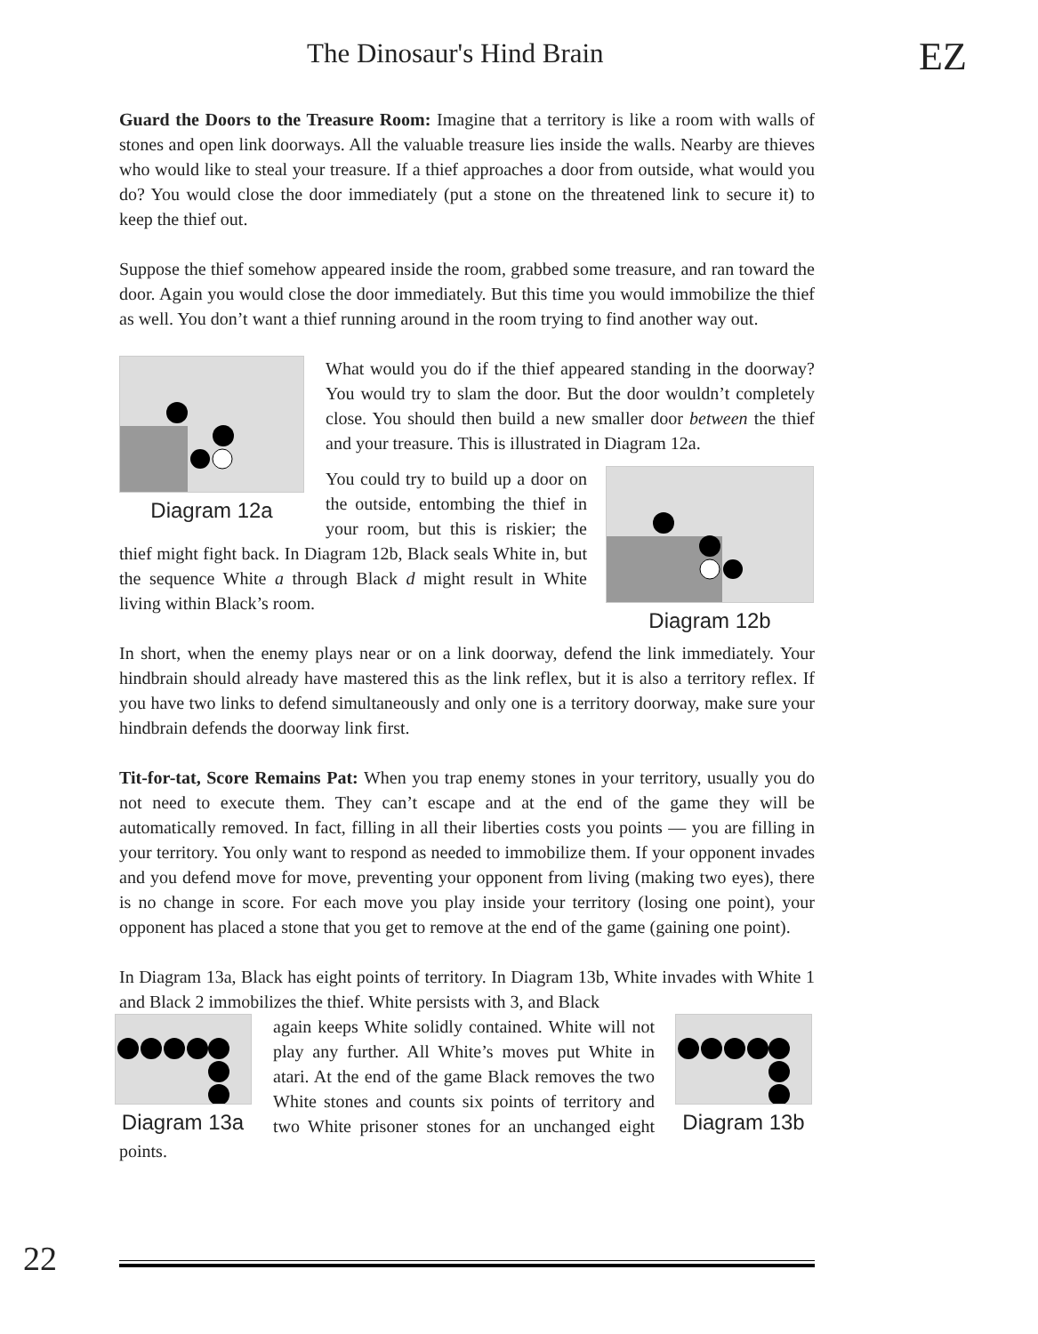The Dinosaur's Hind Brain EZ
Guard the Doors to the Treasure Room: Imagine that a territory is like a room with walls of stones and open link doorways. All the valuable treasure lies inside the walls. Nearby are thieves who would like to steal your treasure. If a thief approaches a door from outside, what would you do? You would close the door immediately (put a stone on the threatened link to secure it) to keep the thief out.
Suppose the thief somehow appeared inside the room, grabbed some treasure, and ran toward the door. Again you would close the door immediately. But this time you would immobilize the thief as well. You don’t want a thief running around in the room trying to find another way out.
Diagram 12a
What would you do if the thief appeared standing in the doorway? You would try to slam the door. But the door wouldn’t completely close. You should then build a new smaller door between the thief and your treasure. This is illustrated in Diagram 12a.
Diagram 12b
You could try to build up a door on the outside, entombing the thief in your room, but this is riskier; the thief might fight back. In Diagram 12b, Black seals White in, but the sequence White a through Black d might result in White living within Black’s room.
In short, when the enemy plays near or on a link doorway, defend the link immediately. Your hindbrain should already have mastered this as the link reflex, but it is also a territory reflex. If you have two links to defend simultaneously and only one is a territory doorway, make sure your hindbrain defends the doorway link first.
Tit-for-tat, Score Remains Pat: When you trap enemy stones in your territory, usually you do not need to execute them. They can’t escape and at the end of the game they will be automatically removed. In fact, filling in all their liberties costs you points — you are filling in your territory. You only want to respond as needed to immobilize them. If your opponent invades and you defend move for move, preventing your opponent from living (making two eyes), there is no change in score. For each move you play inside your territory (losing one point), your opponent has placed a stone that you get to remove at the end of the game (gaining one point).
In Diagram 13a, Black has eight points of territory. In Diagram 13b, White invades with White 1 and Black 2 immobilizes the thief. White persists with 3, and Black
Diagram 13a
Diagram 13b
again keeps White solidly contained. White will not play any further. All White’s moves put White in atari. At the end of the game Black removes the two White stones and counts six points of territory and two White prisoner stones for an unchanged eight points.
22